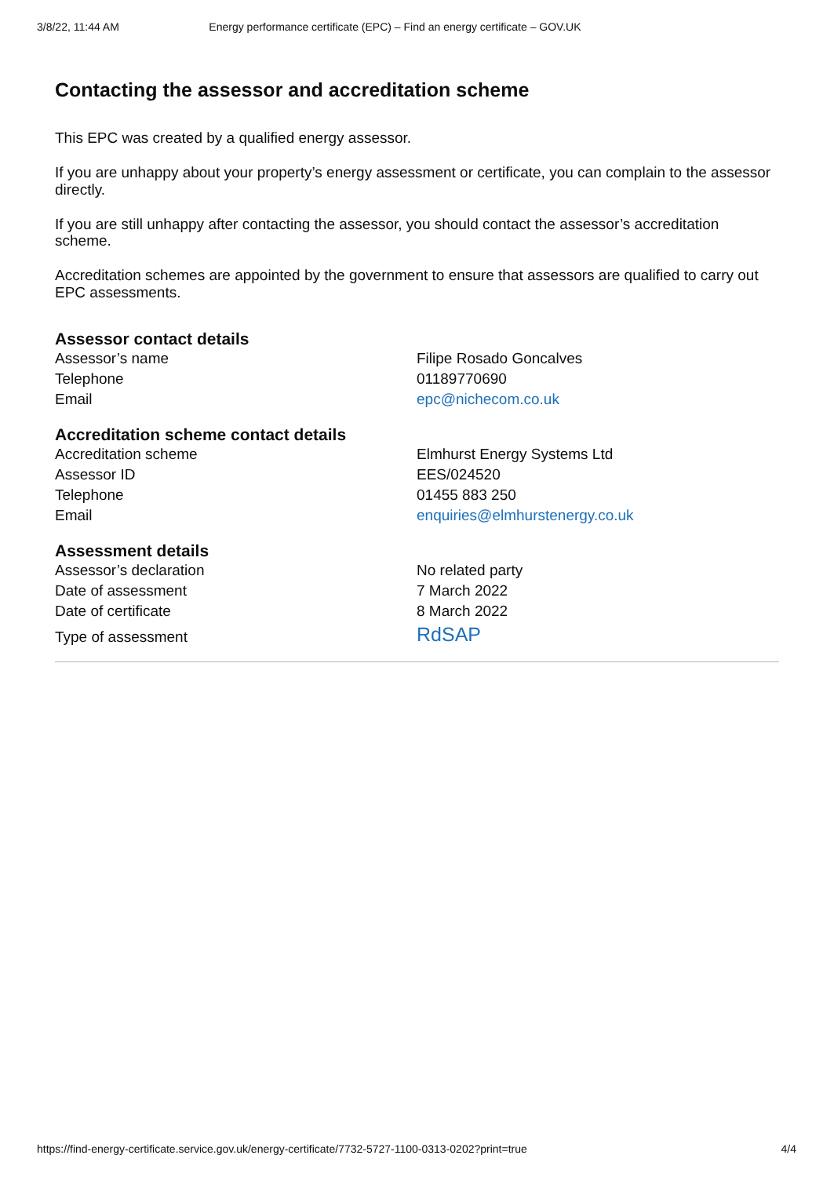3/8/22, 11:44 AM Energy performance certificate (EPC) – Find an energy certificate – GOV.UK
Contacting the assessor and accreditation scheme
This EPC was created by a qualified energy assessor.
If you are unhappy about your property’s energy assessment or certificate, you can complain to the assessor directly.
If you are still unhappy after contacting the assessor, you should contact the assessor’s accreditation scheme.
Accreditation schemes are appointed by the government to ensure that assessors are qualified to carry out EPC assessments.
Assessor contact details
| Assessor’s name | Filipe Rosado Goncalves |
| Telephone | 01189770690 |
| Email | epc@nichecom.co.uk |
Accreditation scheme contact details
| Accreditation scheme | Elmhurst Energy Systems Ltd |
| Assessor ID | EES/024520 |
| Telephone | 01455 883 250 |
| Email | enquiries@elmhurstenergy.co.uk |
Assessment details
| Assessor’s declaration | No related party |
| Date of assessment | 7 March 2022 |
| Date of certificate | 8 March 2022 |
| Type of assessment | RdSAP |
https://find-energy-certificate.service.gov.uk/energy-certificate/7732-5727-1100-0313-0202?print=true 4/4